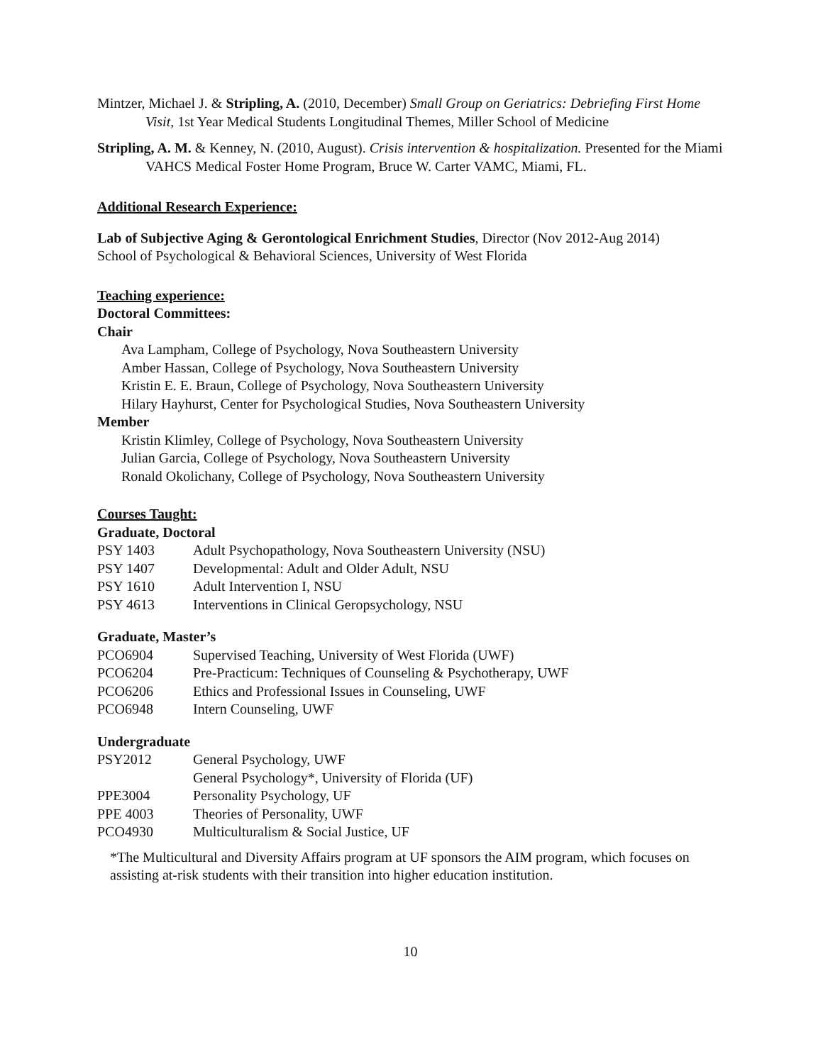Mintzer, Michael J. & Stripling, A. (2010, December) Small Group on Geriatrics: Debriefing First Home Visit, 1st Year Medical Students Longitudinal Themes, Miller School of Medicine
Stripling, A. M. & Kenney, N. (2010, August). Crisis intervention & hospitalization. Presented for the Miami VAHCS Medical Foster Home Program, Bruce W. Carter VAMC, Miami, FL.
Additional Research Experience:
Lab of Subjective Aging & Gerontological Enrichment Studies, Director (Nov 2012-Aug 2014)
School of Psychological & Behavioral Sciences, University of West Florida
Teaching experience:
Doctoral Committees:
Chair
Ava Lampham, College of Psychology, Nova Southeastern University
Amber Hassan, College of Psychology, Nova Southeastern University
Kristin E. E. Braun, College of Psychology, Nova Southeastern University
Hilary Hayhurst, Center for Psychological Studies, Nova Southeastern University
Member
Kristin Klimley, College of Psychology, Nova Southeastern University
Julian Garcia, College of Psychology, Nova Southeastern University
Ronald Okolichany, College of Psychology, Nova Southeastern University
Courses Taught:
Graduate, Doctoral
PSY 1403 Adult Psychopathology, Nova Southeastern University (NSU)
PSY 1407 Developmental: Adult and Older Adult, NSU
PSY 1610 Adult Intervention I, NSU
PSY 4613 Interventions in Clinical Geropsychology, NSU
Graduate, Master’s
PCO6904 Supervised Teaching, University of West Florida (UWF)
PCO6204 Pre-Practicum: Techniques of Counseling & Psychotherapy, UWF
PCO6206 Ethics and Professional Issues in Counseling, UWF
PCO6948 Intern Counseling, UWF
Undergraduate
PSY2012 General Psychology, UWF
General Psychology*, University of Florida (UF)
PPE3004 Personality Psychology, UF
PPE 4003 Theories of Personality, UWF
PCO4930 Multiculturalism & Social Justice, UF
*The Multicultural and Diversity Affairs program at UF sponsors the AIM program, which focuses on assisting at-risk students with their transition into higher education institution.
10